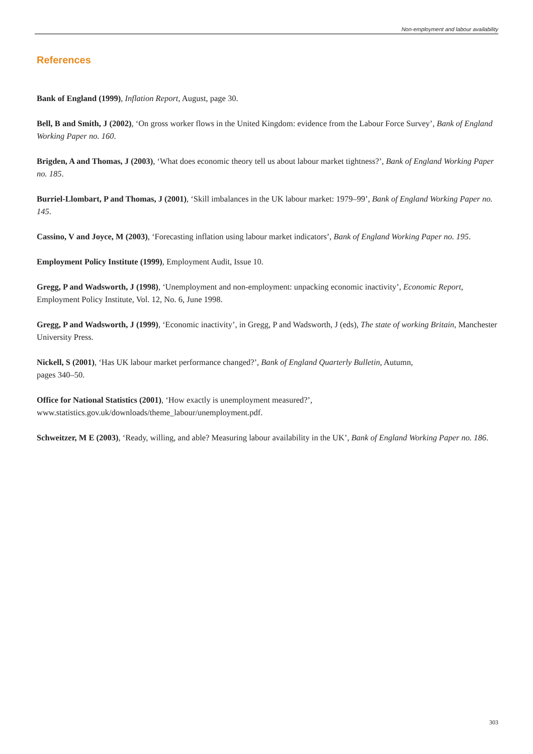Non-employment and labour availability
References
Bank of England (1999), Inflation Report, August, page 30.
Bell, B and Smith, J (2002), ‘On gross worker flows in the United Kingdom: evidence from the Labour Force Survey’, Bank of England Working Paper no. 160.
Brigden, A and Thomas, J (2003), ‘What does economic theory tell us about labour market tightness?’, Bank of England Working Paper no. 185.
Burriel-Llombart, P and Thomas, J (2001), ‘Skill imbalances in the UK labour market: 1979–99’, Bank of England Working Paper no. 145.
Cassino, V and Joyce, M (2003), ‘Forecasting inflation using labour market indicators’, Bank of England Working Paper no. 195.
Employment Policy Institute (1999), Employment Audit, Issue 10.
Gregg, P and Wadsworth, J (1998), ‘Unemployment and non-employment: unpacking economic inactivity’, Economic Report, Employment Policy Institute, Vol. 12, No. 6, June 1998.
Gregg, P and Wadsworth, J (1999), ‘Economic inactivity’, in Gregg, P and Wadsworth, J (eds), The state of working Britain, Manchester University Press.
Nickell, S (2001), ‘Has UK labour market performance changed?’, Bank of England Quarterly Bulletin, Autumn,
pages 340–50.
Office for National Statistics (2001), ‘How exactly is unemployment measured?’,
www.statistics.gov.uk/downloads/theme_labour/unemployment.pdf.
Schweitzer, M E (2003), ‘Ready, willing, and able? Measuring labour availability in the UK’, Bank of England Working Paper no. 186.
303